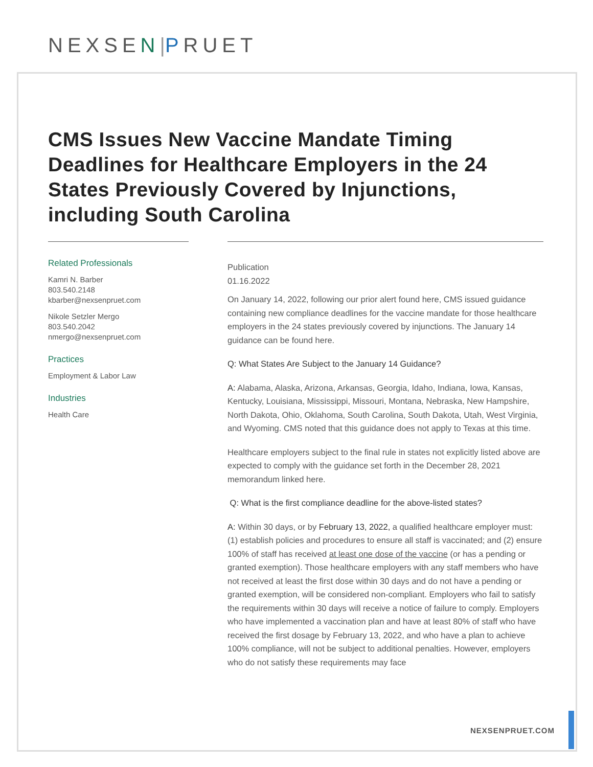NEXSEN|PRUET
CMS Issues New Vaccine Mandate Timing Deadlines for Healthcare Employers in the 24 States Previously Covered by Injunctions, including South Carolina
Related Professionals
Kamri N. Barber
803.540.2148
kbarber@nexsenpruet.com
Nikole Setzler Mergo
803.540.2042
nmergo@nexsenpruet.com
Practices
Employment & Labor Law
Industries
Health Care
Publication
01.16.2022
On January 14, 2022, following our prior alert found here, CMS issued guidance containing new compliance deadlines for the vaccine mandate for those healthcare employers in the 24 states previously covered by injunctions. The January 14 guidance can be found here.
Q: What States Are Subject to the January 14 Guidance?
A: Alabama, Alaska, Arizona, Arkansas, Georgia, Idaho, Indiana, Iowa, Kansas, Kentucky, Louisiana, Mississippi, Missouri, Montana, Nebraska, New Hampshire, North Dakota, Ohio, Oklahoma, South Carolina, South Dakota, Utah, West Virginia, and Wyoming. CMS noted that this guidance does not apply to Texas at this time.
Healthcare employers subject to the final rule in states not explicitly listed above are expected to comply with the guidance set forth in the December 28, 2021 memorandum linked here.
Q: What is the first compliance deadline for the above-listed states?
A: Within 30 days, or by February 13, 2022, a qualified healthcare employer must: (1) establish policies and procedures to ensure all staff is vaccinated; and (2) ensure 100% of staff has received at least one dose of the vaccine (or has a pending or granted exemption). Those healthcare employers with any staff members who have not received at least the first dose within 30 days and do not have a pending or granted exemption, will be considered non-compliant. Employers who fail to satisfy the requirements within 30 days will receive a notice of failure to comply. Employers who have implemented a vaccination plan and have at least 80% of staff who have received the first dosage by February 13, 2022, and who have a plan to achieve 100% compliance, will not be subject to additional penalties. However, employers who do not satisfy these requirements may face
NEXSENPRUET.COM